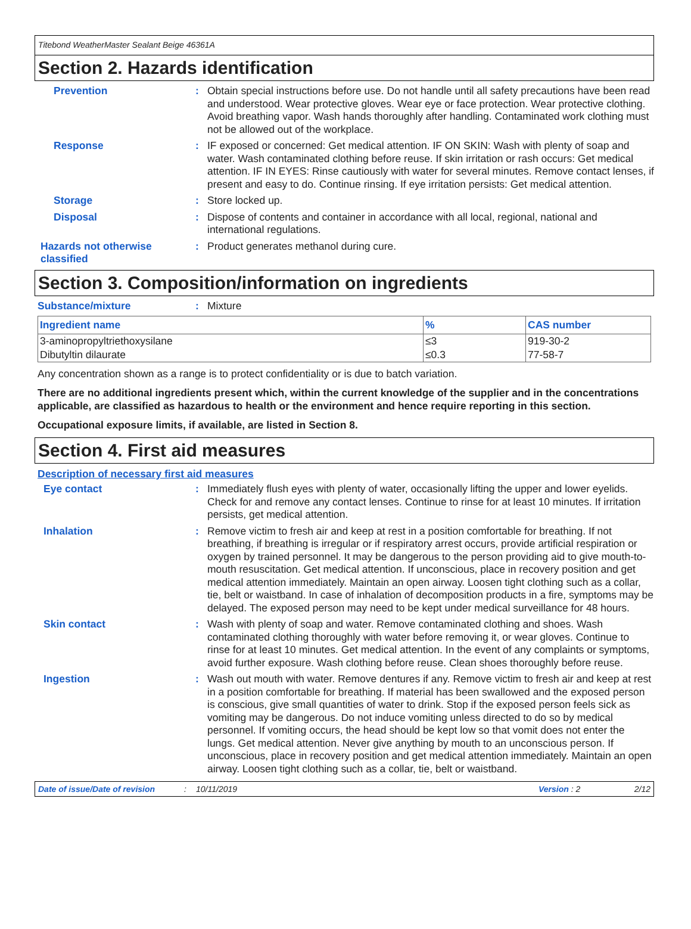Titebond WeatherMaster Sealant Beige 46361A
Section 2. Hazards identification
Prevention :
Obtain special instructions before use. Do not handle until all safety precautions have been read and understood. Wear protective gloves. Wear eye or face protection. Wear protective clothing. Avoid breathing vapor. Wash hands thoroughly after handling. Contaminated work clothing must not be allowed out of the workplace.
Response :
IF exposed or concerned: Get medical attention. IF ON SKIN: Wash with plenty of soap and water. Wash contaminated clothing before reuse. If skin irritation or rash occurs: Get medical attention. IF IN EYES: Rinse cautiously with water for several minutes. Remove contact lenses, if present and easy to do. Continue rinsing. If eye irritation persists: Get medical attention.
Storage :
Store locked up.
Disposal :
Dispose of contents and container in accordance with all local, regional, national and international regulations.
Hazards not otherwise classified
:
Product generates methanol during cure.
Section 3. Composition/information on ingredients
Substance/mixture :
Mixture
| Ingredient name | % | CAS number |
| --- | --- | --- |
| 3-aminopropyltriethoxysilane | ≤3 | 919-30-2 |
| Dibutyltin dilaurate | ≤0.3 | 77-58-7 |
Any concentration shown as a range is to protect confidentiality or is due to batch variation.
There are no additional ingredients present which, within the current knowledge of the supplier and in the concentrations applicable, are classified as hazardous to health or the environment and hence require reporting in this section.
Occupational exposure limits, if available, are listed in Section 8.
Section 4. First aid measures
Description of necessary first aid measures
Eye contact :
Immediately flush eyes with plenty of water, occasionally lifting the upper and lower eyelids. Check for and remove any contact lenses. Continue to rinse for at least 10 minutes. If irritation persists, get medical attention.
Inhalation :
Remove victim to fresh air and keep at rest in a position comfortable for breathing. If not breathing, if breathing is irregular or if respiratory arrest occurs, provide artificial respiration or oxygen by trained personnel. It may be dangerous to the person providing aid to give mouth-to-mouth resuscitation. Get medical attention. If unconscious, place in recovery position and get medical attention immediately. Maintain an open airway. Loosen tight clothing such as a collar, tie, belt or waistband. In case of inhalation of decomposition products in a fire, symptoms may be delayed. The exposed person may need to be kept under medical surveillance for 48 hours.
Skin contact :
Wash with plenty of soap and water. Remove contaminated clothing and shoes. Wash contaminated clothing thoroughly with water before removing it, or wear gloves. Continue to rinse for at least 10 minutes. Get medical attention. In the event of any complaints or symptoms, avoid further exposure. Wash clothing before reuse. Clean shoes thoroughly before reuse.
Ingestion :
Wash out mouth with water. Remove dentures if any. Remove victim to fresh air and keep at rest in a position comfortable for breathing. If material has been swallowed and the exposed person is conscious, give small quantities of water to drink. Stop if the exposed person feels sick as vomiting may be dangerous. Do not induce vomiting unless directed to do so by medical personnel. If vomiting occurs, the head should be kept low so that vomit does not enter the lungs. Get medical attention. Never give anything by mouth to an unconscious person. If unconscious, place in recovery position and get medical attention immediately. Maintain an open airway. Loosen tight clothing such as a collar, tie, belt or waistband.
Date of issue/Date of revision: 10/11/2019 Version : 2 2/12